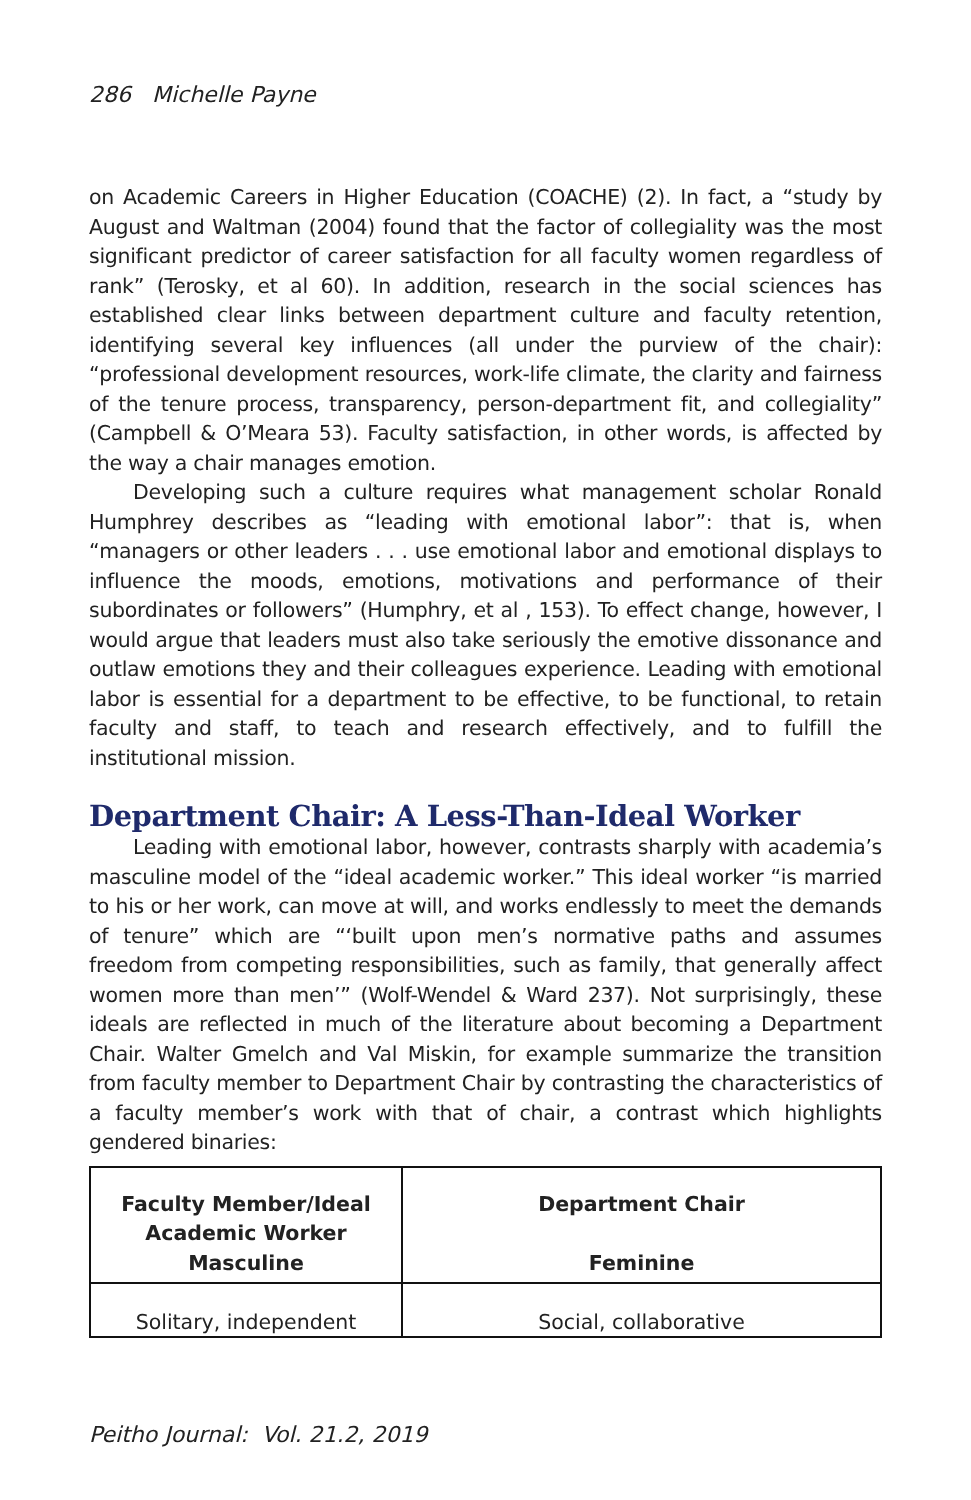286 Michelle Payne
on Academic Careers in Higher Education (COACHE) (2). In fact, a “study by August and Waltman (2004) found that the factor of collegiality was the most significant predictor of career satisfaction for all faculty women regardless of rank” (Terosky, et al 60). In addition, research in the social sciences has established clear links between department culture and faculty retention, identifying several key influences (all under the purview of the chair): “professional development resources, work-life climate, the clarity and fairness of the tenure process, transparency, person-department fit, and collegiality” (Campbell & O’Meara 53). Faculty satisfaction, in other words, is affected by the way a chair manages emotion.
Developing such a culture requires what management scholar Ronald Humphrey describes as “leading with emotional labor”: that is, when “managers or other leaders . . . use emotional labor and emotional displays to influence the moods, emotions, motivations and performance of their subordinates or followers” (Humphry, et al , 153). To effect change, however, I would argue that leaders must also take seriously the emotive dissonance and outlaw emotions they and their colleagues experience. Leading with emotional labor is essential for a department to be effective, to be functional, to retain faculty and staff, to teach and research effectively, and to fulfill the institutional mission.
Department Chair: A Less-Than-Ideal Worker
Leading with emotional labor, however, contrasts sharply with academia’s masculine model of the “ideal academic worker.” This ideal worker “is married to his or her work, can move at will, and works endlessly to meet the demands of tenure” which are “‘built upon men’s normative paths and assumes freedom from competing responsibilities, such as family, that generally affect women more than men’” (Wolf-Wendel & Ward 237). Not surprisingly, these ideals are reflected in much of the literature about becoming a Department Chair. Walter Gmelch and Val Miskin, for example summarize the transition from faculty member to Department Chair by contrasting the characteristics of a faculty member’s work with that of chair, a contrast which highlights gendered binaries:
| Faculty Member/Ideal Academic Worker Masculine | Department Chair Feminine |
| --- | --- |
| Solitary, independent | Social, collaborative |
Peitho Journal: Vol. 21.2, 2019